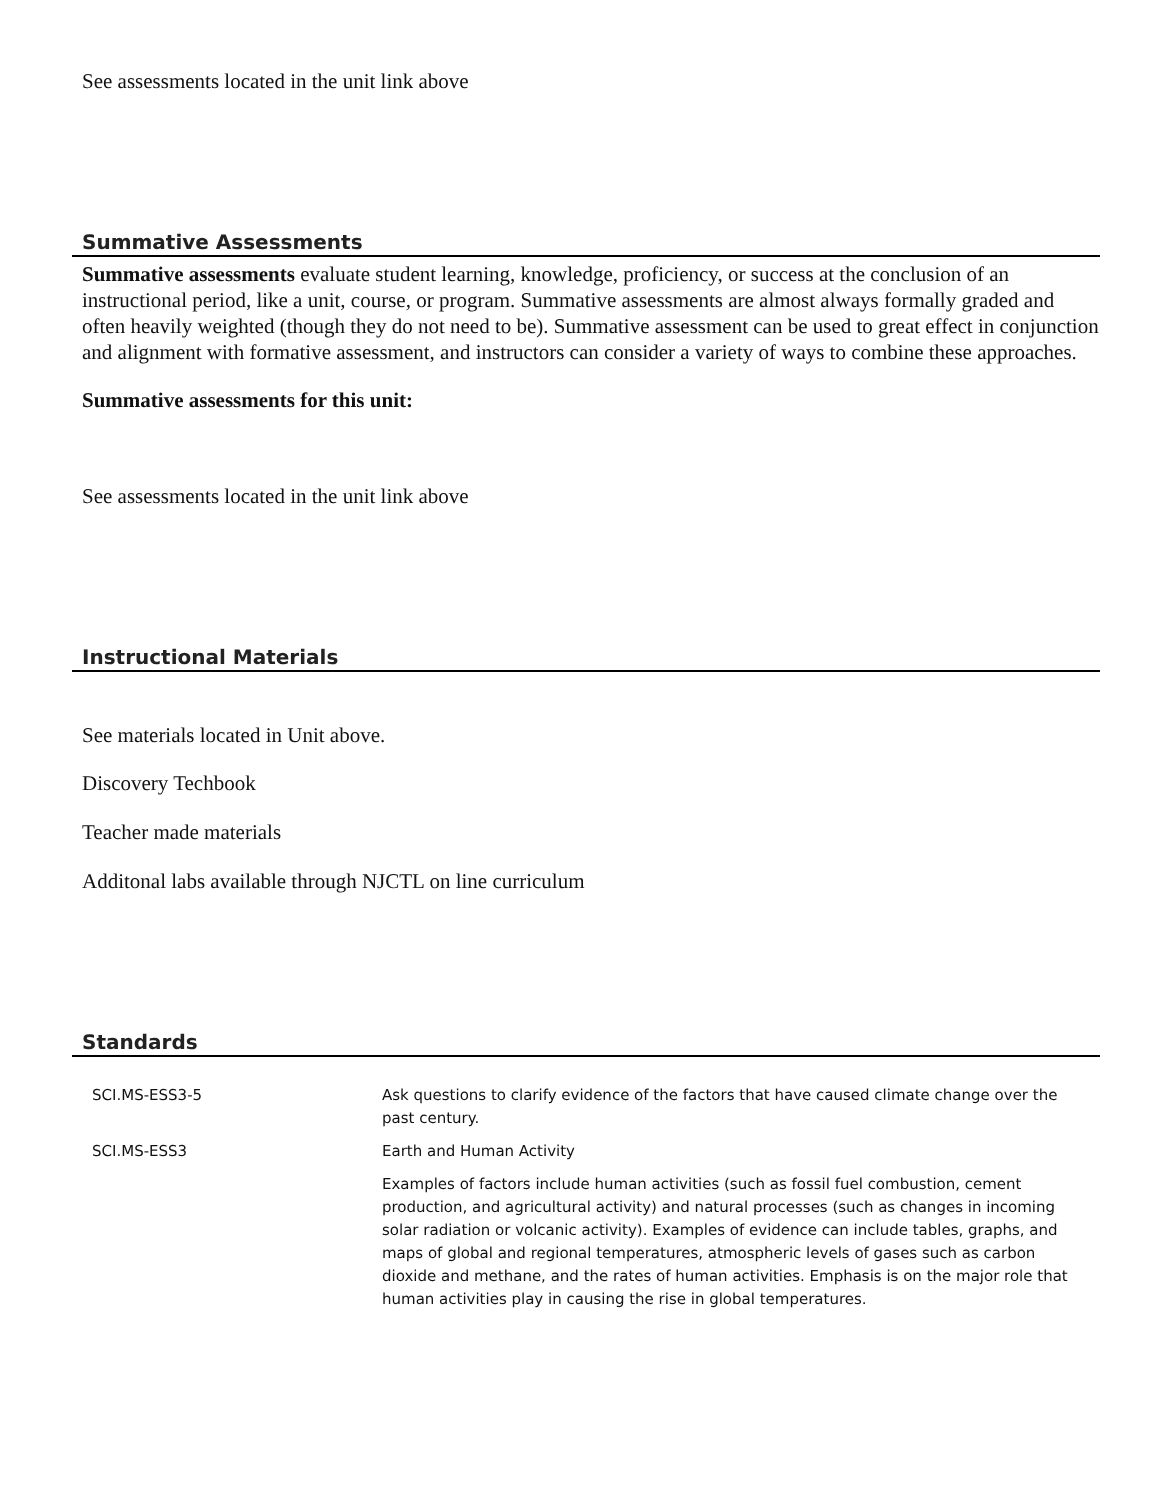See assessments located in the unit link above
Summative Assessments
Summative assessments evaluate student learning, knowledge, proficiency, or success at the conclusion of an instructional period, like a unit, course, or program. Summative assessments are almost always formally graded and often heavily weighted (though they do not need to be). Summative assessment can be used to great effect in conjunction and alignment with formative assessment, and instructors can consider a variety of ways to combine these approaches.
Summative assessments for this unit:
See assessments located in the unit link above
Instructional Materials
See materials located in Unit above.
Discovery Techbook
Teacher made materials
Additonal labs available through NJCTL on line curriculum
Standards
| SCI.MS-ESS3-5 | Ask questions to clarify evidence of the factors that have caused climate change over the past century. |
| SCI.MS-ESS3 | Earth and Human Activity |
| | Examples of factors include human activities (such as fossil fuel combustion, cement production, and agricultural activity) and natural processes (such as changes in incoming solar radiation or volcanic activity). Examples of evidence can include tables, graphs, and maps of global and regional temperatures, atmospheric levels of gases such as carbon dioxide and methane, and the rates of human activities. Emphasis is on the major role that human activities play in causing the rise in global temperatures. |